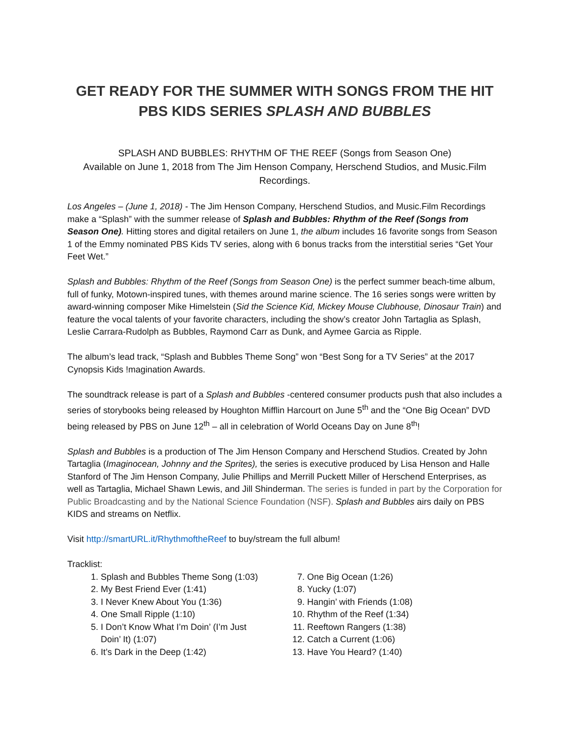GET READY FOR THE SUMMER WITH SONGS FROM THE HIT
PBS KIDS SERIES SPLASH AND BUBBLES
SPLASH AND BUBBLES: RHYTHM OF THE REEF (Songs from Season One)
Available on June 1, 2018 from The Jim Henson Company, Herschend Studios, and Music.Film Recordings.
Los Angeles – (June 1, 2018) - The Jim Henson Company, Herschend Studios, and Music.Film Recordings make a “Splash” with the summer release of Splash and Bubbles: Rhythm of the Reef (Songs from Season One). Hitting stores and digital retailers on June 1, the album includes 16 favorite songs from Season 1 of the Emmy nominated PBS Kids TV series, along with 6 bonus tracks from the interstitial series “Get Your Feet Wet.”
Splash and Bubbles: Rhythm of the Reef (Songs from Season One) is the perfect summer beach-time album, full of funky, Motown-inspired tunes, with themes around marine science. The 16 series songs were written by award-winning composer Mike Himelstein (Sid the Science Kid, Mickey Mouse Clubhouse, Dinosaur Train) and feature the vocal talents of your favorite characters, including the show’s creator John Tartaglia as Splash, Leslie Carrara-Rudolph as Bubbles, Raymond Carr as Dunk, and Aymee Garcia as Ripple.
The album’s lead track, “Splash and Bubbles Theme Song” won “Best Song for a TV Series” at the 2017 Cynopsis Kids !magination Awards.
The soundtrack release is part of a Splash and Bubbles -centered consumer products push that also includes a series of storybooks being released by Houghton Mifflin Harcourt on June 5<sup>th</sup> and the “One Big Ocean” DVD being released by PBS on June 12<sup>th</sup> – all in celebration of World Oceans Day on June 8<sup>th</sup>!
Splash and Bubbles is a production of The Jim Henson Company and Herschend Studios. Created by John Tartaglia (Imaginocean, Johnny and the Sprites), the series is executive produced by Lisa Henson and Halle Stanford of The Jim Henson Company, Julie Phillips and Merrill Puckett Miller of Herschend Enterprises, as well as Tartaglia, Michael Shawn Lewis, and Jill Shinderman. The series is funded in part by the Corporation for Public Broadcasting and by the National Science Foundation (NSF). Splash and Bubbles airs daily on PBS KIDS and streams on Netflix.
Visit http://smartURL.it/RhythmoftheReef to buy/stream the full album!
Tracklist:
1. Splash and Bubbles Theme Song (1:03)
2. My Best Friend Ever (1:41)
3. I Never Knew About You (1:36)
4. One Small Ripple (1:10)
5. I Don’t Know What I’m Doin’ (I’m Just Doin’ It) (1:07)
6. It’s Dark in the Deep (1:42)
7. One Big Ocean (1:26)
8. Yucky (1:07)
9. Hangin’ with Friends (1:08)
10. Rhythm of the Reef (1:34)
11. Reeftown Rangers (1:38)
12. Catch a Current (1:06)
13. Have You Heard? (1:40)